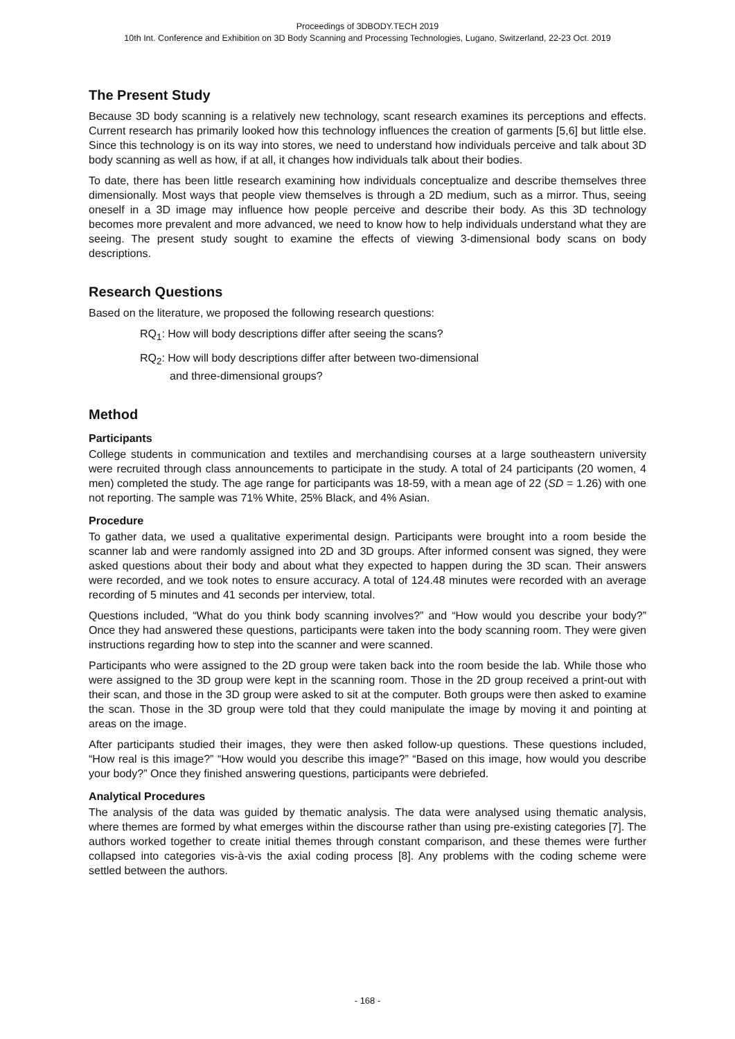Proceedings of 3DBODY.TECH 2019
10th Int. Conference and Exhibition on 3D Body Scanning and Processing Technologies, Lugano, Switzerland, 22-23 Oct. 2019
The Present Study
Because 3D body scanning is a relatively new technology, scant research examines its perceptions and effects. Current research has primarily looked how this technology influences the creation of garments [5,6] but little else. Since this technology is on its way into stores, we need to understand how individuals perceive and talk about 3D body scanning as well as how, if at all, it changes how individuals talk about their bodies.
To date, there has been little research examining how individuals conceptualize and describe themselves three dimensionally. Most ways that people view themselves is through a 2D medium, such as a mirror. Thus, seeing oneself in a 3D image may influence how people perceive and describe their body. As this 3D technology becomes more prevalent and more advanced, we need to know how to help individuals understand what they are seeing. The present study sought to examine the effects of viewing 3-dimensional body scans on body descriptions.
Research Questions
Based on the literature, we proposed the following research questions:
RQ<sub>1</sub>: How will body descriptions differ after seeing the scans?
RQ<sub>2</sub>: How will body descriptions differ after between two-dimensional
and three-dimensional groups?
Method
Participants
College students in communication and textiles and merchandising courses at a large southeastern university were recruited through class announcements to participate in the study. A total of 24 participants (20 women, 4 men) completed the study. The age range for participants was 18-59, with a mean age of 22 (SD = 1.26) with one not reporting. The sample was 71% White, 25% Black, and 4% Asian.
Procedure
To gather data, we used a qualitative experimental design. Participants were brought into a room beside the scanner lab and were randomly assigned into 2D and 3D groups. After informed consent was signed, they were asked questions about their body and about what they expected to happen during the 3D scan. Their answers were recorded, and we took notes to ensure accuracy. A total of 124.48 minutes were recorded with an average recording of 5 minutes and 41 seconds per interview, total.
Questions included, “What do you think body scanning involves?” and “How would you describe your body?” Once they had answered these questions, participants were taken into the body scanning room. They were given instructions regarding how to step into the scanner and were scanned.
Participants who were assigned to the 2D group were taken back into the room beside the lab. While those who were assigned to the 3D group were kept in the scanning room. Those in the 2D group received a print-out with their scan, and those in the 3D group were asked to sit at the computer. Both groups were then asked to examine the scan. Those in the 3D group were told that they could manipulate the image by moving it and pointing at areas on the image.
After participants studied their images, they were then asked follow-up questions. These questions included, “How real is this image?” “How would you describe this image?” “Based on this image, how would you describe your body?” Once they finished answering questions, participants were debriefed.
Analytical Procedures
The analysis of the data was guided by thematic analysis. The data were analysed using thematic analysis, where themes are formed by what emerges within the discourse rather than using pre-existing categories [7]. The authors worked together to create initial themes through constant comparison, and these themes were further collapsed into categories vis-à-vis the axial coding process [8]. Any problems with the coding scheme were settled between the authors.
- 168 -